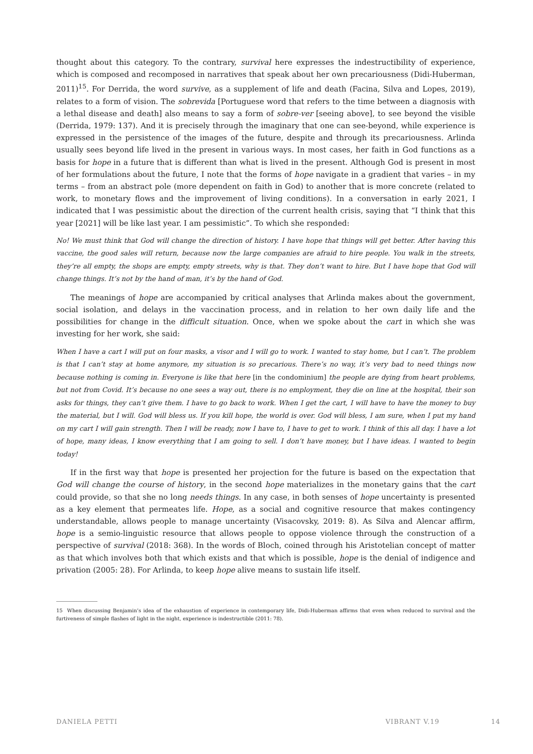thought about this category. To the contrary, survival here expresses the indestructibility of experience, which is composed and recomposed in narratives that speak about her own precariousness (Didi-Huberman, 2011)<sup>15</sup>. For Derrida, the word survive, as a supplement of life and death (Facina, Silva and Lopes, 2019), relates to a form of vision. The sobrevida [Portuguese word that refers to the time between a diagnosis with a lethal disease and death] also means to say a form of sobre-ver [seeing above], to see beyond the visible (Derrida, 1979: 137). And it is precisely through the imaginary that one can see-beyond, while experience is expressed in the persistence of the images of the future, despite and through its precariousness. Arlinda usually sees beyond life lived in the present in various ways. In most cases, her faith in God functions as a basis for hope in a future that is different than what is lived in the present. Although God is present in most of her formulations about the future, I note that the forms of hope navigate in a gradient that varies – in my terms – from an abstract pole (more dependent on faith in God) to another that is more concrete (related to work, to monetary flows and the improvement of living conditions). In a conversation in early 2021, I indicated that I was pessimistic about the direction of the current health crisis, saying that “I think that this year [2021] will be like last year. I am pessimistic”. To which she responded:
No! We must think that God will change the direction of history. I have hope that things will get better. After having this vaccine, the good sales will return, because now the large companies are afraid to hire people. You walk in the streets, they’re all empty, the shops are empty, empty streets, why is that. They don’t want to hire. But I have hope that God will change things. It’s not by the hand of man, it’s by the hand of God.
The meanings of hope are accompanied by critical analyses that Arlinda makes about the government, social isolation, and delays in the vaccination process, and in relation to her own daily life and the possibilities for change in the difficult situation. Once, when we spoke about the cart in which she was investing for her work, she said:
When I have a cart I will put on four masks, a visor and I will go to work. I wanted to stay home, but I can’t. The problem is that I can’t stay at home anymore, my situation is so precarious. There’s no way, it’s very bad to need things now because nothing is coming in. Everyone is like that here [in the condominium] the people are dying from heart problems, but not from Covid. It’s because no one sees a way out, there is no employment, they die on line at the hospital, their son asks for things, they can’t give them. I have to go back to work. When I get the cart, I will have to have the money to buy the material, but I will. God will bless us. If you kill hope, the world is over. God will bless, I am sure, when I put my hand on my cart I will gain strength. Then I will be ready, now I have to, I have to get to work. I think of this all day. I have a lot of hope, many ideas, I know everything that I am going to sell. I don’t have money, but I have ideas. I wanted to begin today!
If in the first way that hope is presented her projection for the future is based on the expectation that God will change the course of history, in the second hope materializes in the monetary gains that the cart could provide, so that she no long needs things. In any case, in both senses of hope uncertainty is presented as a key element that permeates life. Hope, as a social and cognitive resource that makes contingency understandable, allows people to manage uncertainty (Visacovsky, 2019: 8). As Silva and Alencar affirm, hope is a semio-linguistic resource that allows people to oppose violence through the construction of a perspective of survival (2018: 368). In the words of Bloch, coined through his Aristotelian concept of matter as that which involves both that which exists and that which is possible, hope is the denial of indigence and privation (2005: 28). For Arlinda, to keep hope alive means to sustain life itself.
15 When discussing Benjamin’s idea of the exhaustion of experience in contemporary life, Didi-Huberman affirms that even when reduced to survival and the furtiveness of simple flashes of light in the night, experience is indestructible (2011: 78).
DANIELA PETTI VIBRANT V.19 14